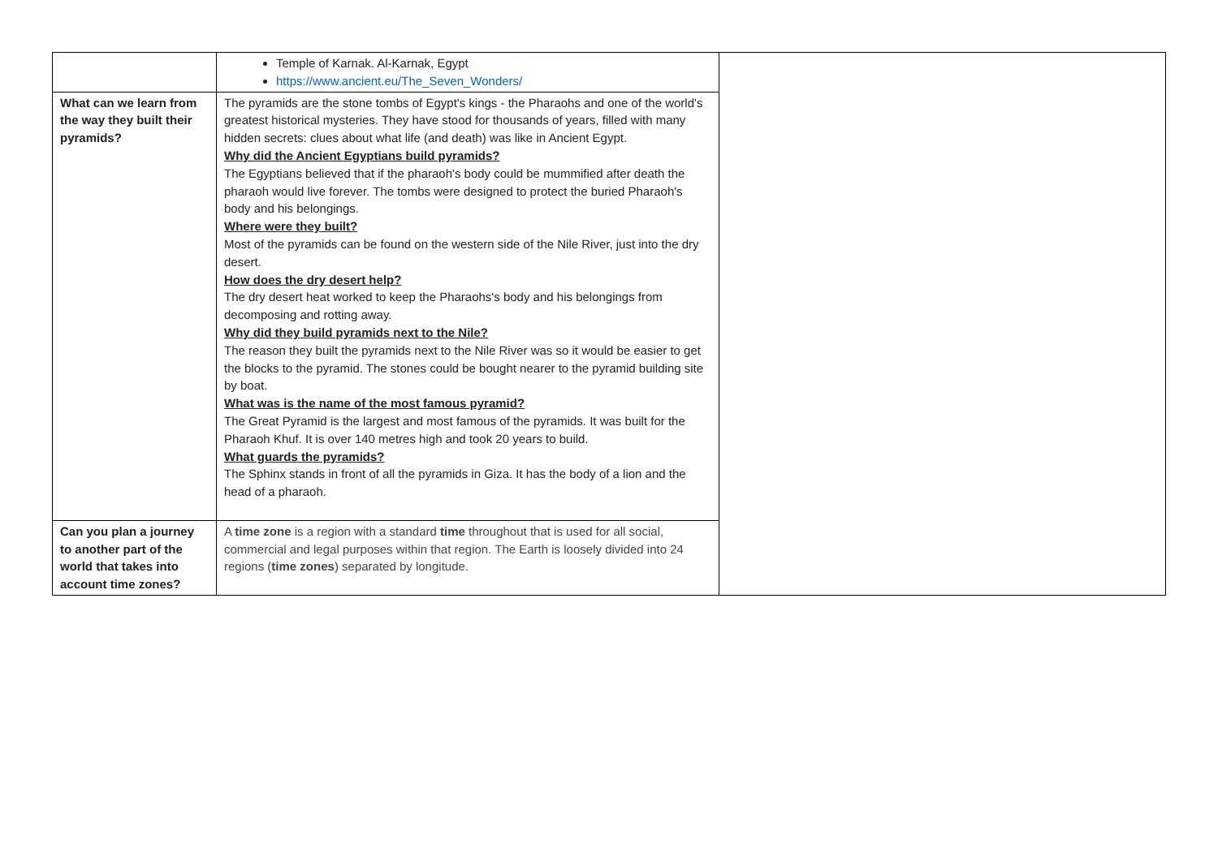| | Temple of Karnak. Al-Karnak, Egypt https://www.ancient.eu/The_Seven_Wonders/ | |
| What can we learn from the way they built their pyramids? | The pyramids are the stone tombs of Egypt's kings - the Pharaohs and one of the world's greatest historical mysteries. They have stood for thousands of years, filled with many hidden secrets: clues about what life (and death) was like in Ancient Egypt. Why did the Ancient Egyptians build pyramids? The Egyptians believed that if the pharaoh's body could be mummified after death the pharaoh would live forever. The tombs were designed to protect the buried Pharaoh's body and his belongings. Where were they built? Most of the pyramids can be found on the western side of the Nile River, just into the dry desert. How does the dry desert help? The dry desert heat worked to keep the Pharaohs's body and his belongings from decomposing and rotting away. Why did they build pyramids next to the Nile? The reason they built the pyramids next to the Nile River was so it would be easier to get the blocks to the pyramid. The stones could be bought nearer to the pyramid building site by boat. What was is the name of the most famous pyramid? The Great Pyramid is the largest and most famous of the pyramids. It was built for the Pharaoh Khuf. It is over 140 metres high and took 20 years to build. What guards the pyramids? The Sphinx stands in front of all the pyramids in Giza. It has the body of a lion and the head of a pharaoh. | |
| Can you plan a journey to another part of the world that takes into account time zones? | A time zone is a region with a standard time throughout that is used for all social, commercial and legal purposes within that region. The Earth is loosely divided into 24 regions ( time zones ) separated by longitude. | |